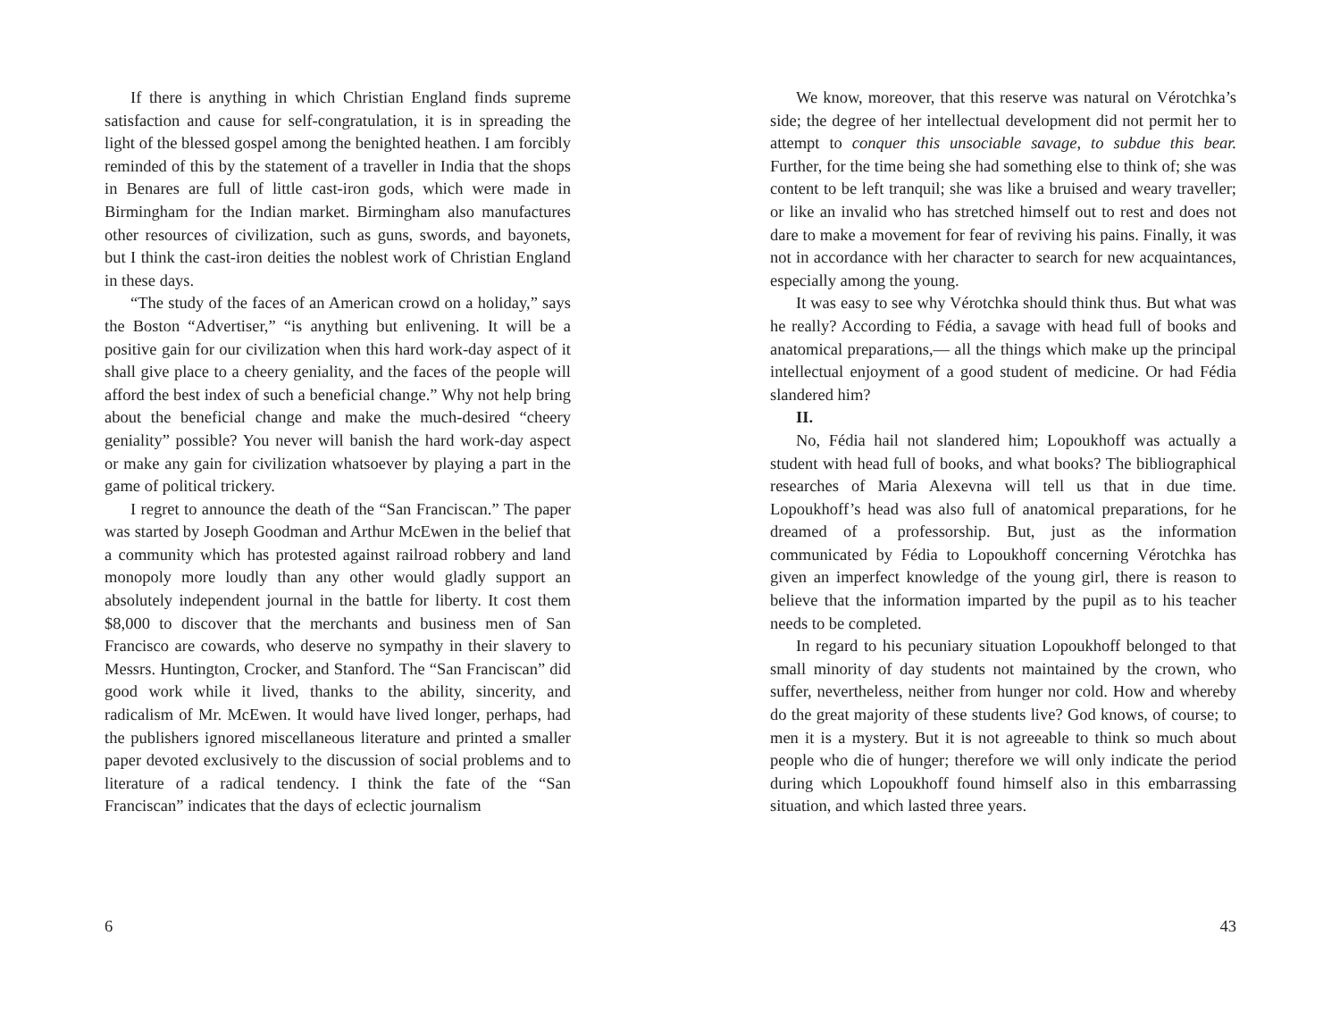If there is anything in which Christian England finds supreme satisfaction and cause for self-congratulation, it is in spreading the light of the blessed gospel among the benighted heathen. I am forcibly reminded of this by the statement of a traveller in India that the shops in Benares are full of little cast-iron gods, which were made in Birmingham for the Indian market. Birmingham also manufactures other resources of civilization, such as guns, swords, and bayonets, but I think the cast-iron deities the noblest work of Christian England in these days.
“The study of the faces of an American crowd on a holiday,” says the Boston “Advertiser,” “is anything but enlivening. It will be a positive gain for our civilization when this hard work-day aspect of it shall give place to a cheery geniality, and the faces of the people will afford the best index of such a beneficial change.” Why not help bring about the beneficial change and make the much-desired “cheery geniality” possible? You never will banish the hard work-day aspect or make any gain for civilization whatsoever by playing a part in the game of political trickery.
I regret to announce the death of the “San Franciscan.” The paper was started by Joseph Goodman and Arthur McEwen in the belief that a community which has protested against railroad robbery and land monopoly more loudly than any other would gladly support an absolutely independent journal in the battle for liberty. It cost them $8,000 to discover that the merchants and business men of San Francisco are cowards, who deserve no sympathy in their slavery to Messrs. Huntington, Crocker, and Stanford. The “San Franciscan” did good work while it lived, thanks to the ability, sincerity, and radicalism of Mr. McEwen. It would have lived longer, perhaps, had the publishers ignored miscellaneous literature and printed a smaller paper devoted exclusively to the discussion of social problems and to literature of a radical tendency. I think the fate of the “San Franciscan” indicates that the days of eclectic journalism
6
We know, moreover, that this reserve was natural on Vérotchka’s side; the degree of her intellectual development did not permit her to attempt to conquer this unsociable savage, to subdue this bear. Further, for the time being she had something else to think of; she was content to be left tranquil; she was like a bruised and weary traveller; or like an invalid who has stretched himself out to rest and does not dare to make a movement for fear of reviving his pains. Finally, it was not in accordance with her character to search for new acquaintances, especially among the young.
It was easy to see why Vérotchka should think thus. But what was he really? According to Fédia, a savage with head full of books and anatomical preparations,— all the things which make up the principal intellectual enjoyment of a good student of medicine. Or had Fédia slandered him?
II.
No, Fédia hail not slandered him; Lopoukhoff was actually a student with head full of books, and what books? The bibliographical researches of Maria Alexevna will tell us that in due time. Lopoukhoff’s head was also full of anatomical preparations, for he dreamed of a professorship. But, just as the information communicated by Fédia to Lopoukhoff concerning Vérotchka has given an imperfect knowledge of the young girl, there is reason to believe that the information imparted by the pupil as to his teacher needs to be completed.
In regard to his pecuniary situation Lopoukhoff belonged to that small minority of day students not maintained by the crown, who suffer, nevertheless, neither from hunger nor cold. How and whereby do the great majority of these students live? God knows, of course; to men it is a mystery. But it is not agreeable to think so much about people who die of hunger; therefore we will only indicate the period during which Lopoukhoff found himself also in this embarrassing situation, and which lasted three years.
43